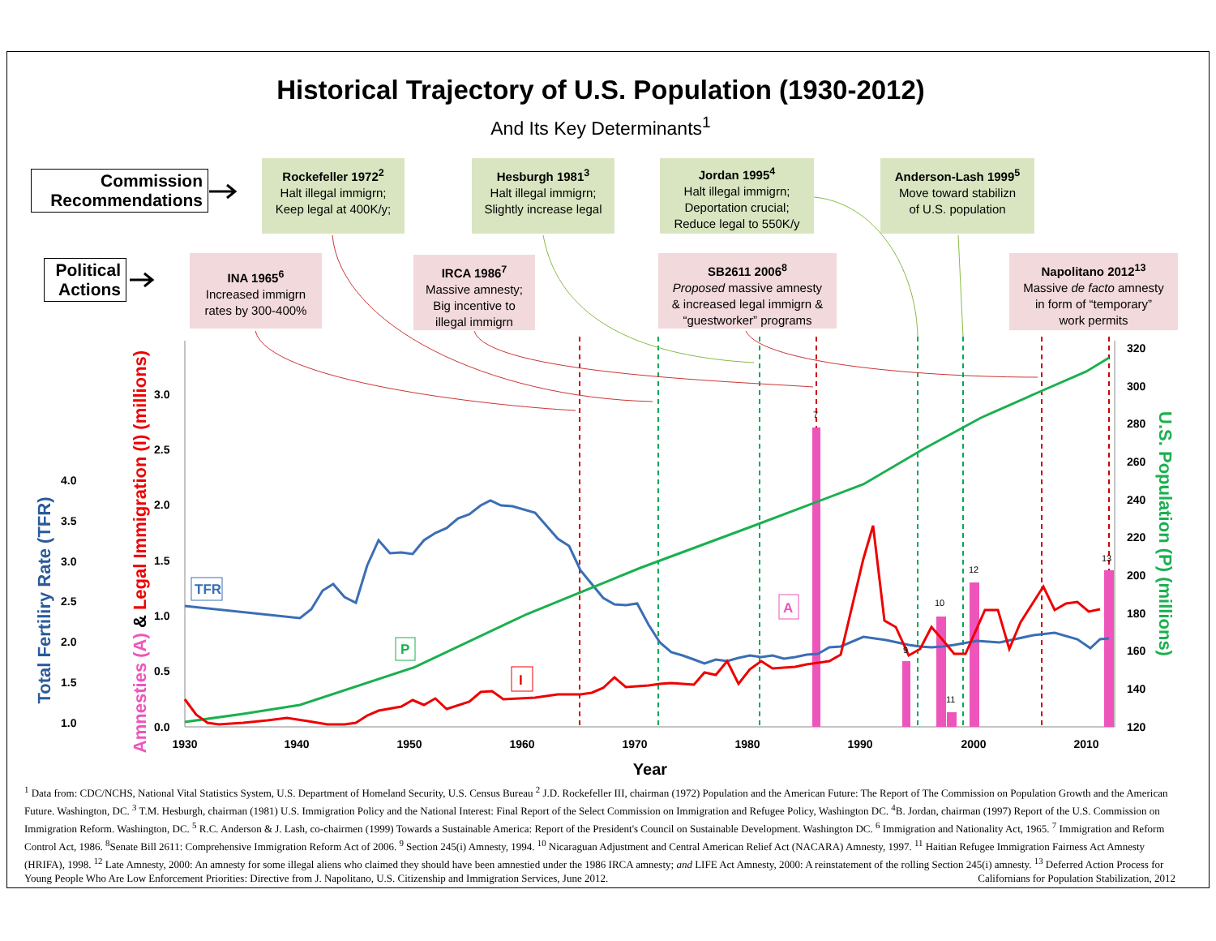Historical Trajectory of U.S. Population (1930-2012)
And Its Key Determinants<sup>1</sup>
Commission
Recommendations
Political
Actions
Rockefeller 1972<sup>2</sup>
Halt illegal immigrn;
Keep legal at 400K/y;
Hesburgh 1981<sup>3</sup>
Halt illegal immigrn;
Slightly increase legal
Jordan 1995<sup>4</sup>
Halt illegal immigrn;
Deportation crucial;
Reduce legal to 550K/y
Anderson-Lash 1999<sup>5</sup>
Move toward stabilizn
of U.S. population
INA 1965<sup>6</sup>
Increased immigrn
rates by 300-400%
IRCA 1986<sup>7</sup>
Massive amnesty;
Big incentive to
illegal immigrn
SB2611 2006<sup>8</sup>
Proposed massive amnesty
& increased legal immigrn &
“guestworker” programs
Napolitano 2012<sup>13</sup>
Massive de facto amnesty
in form of “temporary”
work permits
1930
1940
1950
1960
1970
1980
1990
2000
2010
Year
320
300
280
260
240
220
200
180
160
140
120
3.0
2.5
2.0
1.5
1.0
0.5
0.0
4.0
3.5
3.0
2.5
2.0
1.5
1.0
Total Fertiliry Rate (TFR)
Amnesties (A) & Legal Immigration (I) (millions)
U.S. Population (P) (millions)
TFR
P
I
A
7
9
10
11
12
13
<sup>1</sup> Data from: CDC/NCHS, National Vital Statistics System, U.S. Department of Homeland Security, U.S. Census Bureau <sup>2</sup> J.D. Rockefeller III, chairman (1972) Population and the American Future: The Report of The Commission on Population Growth and the American Future. Washington, DC. <sup>3</sup> T.M. Hesburgh, chairman (1981) U.S. Immigration Policy and the National Interest: Final Report of the Select Commission on Immigration and Refugee Policy, Washington DC. <sup>4</sup>B. Jordan, chairman (1997) Report of the U.S. Commission on Immigration Reform. Washington, DC. <sup>5</sup> R.C. Anderson & J. Lash, co-chairmen (1999) Towards a Sustainable America: Report of the President's Council on Sustainable Development. Washington DC. <sup>6</sup> Immigration and Nationality Act, 1965. <sup>7</sup> Immigration and Reform Control Act, 1986. <sup>8</sup>Senate Bill 2611: Comprehensive Immigration Reform Act of 2006. <sup>9</sup> Section 245(i) Amnesty, 1994. <sup>10</sup> Nicaraguan Adjustment and Central American Relief Act (NACARA) Amnesty, 1997. <sup>11</sup> Haitian Refugee Immigration Fairness Act Amnesty (HRIFA), 1998. <sup>12</sup> Late Amnesty, 2000: An amnesty for some illegal aliens who claimed they should have been amnestied under the 1986 IRCA amnesty; and LIFE Act Amnesty, 2000: A reinstatement of the rolling Section 245(i) amnesty. <sup>13</sup> Deferred Action Process for Young People Who Are Low Enforcement Priorities: Directive from J. Napolitano, U.S. Citizenship and Immigration Services, June 2012. Californians for Population Stabilization, 2012